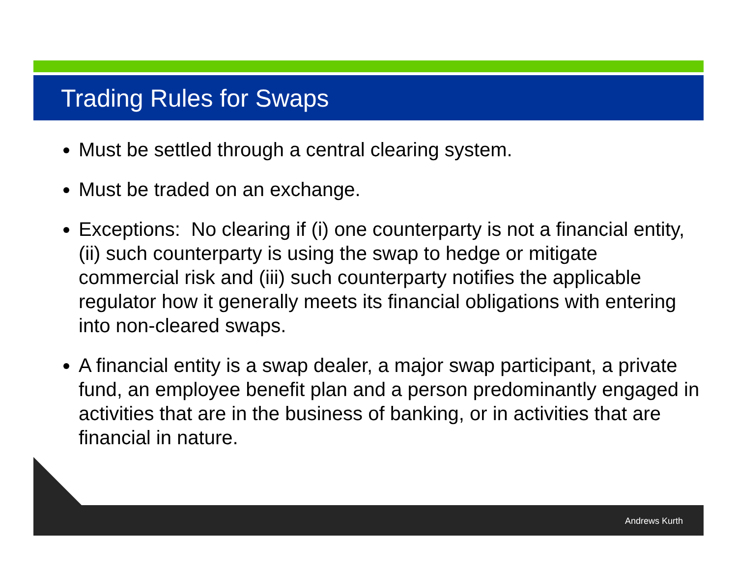Trading Rules for Swaps
Must be settled through a central clearing system.
Must be traded on an exchange.
Exceptions: No clearing if (i) one counterparty is not a financial entity, (ii) such counterparty is using the swap to hedge or mitigate commercial risk and (iii) such counterparty notifies the applicable regulator how it generally meets its financial obligations with entering into non-cleared swaps.
A financial entity is a swap dealer, a major swap participant, a private fund, an employee benefit plan and a person predominantly engaged in activities that are in the business of banking, or in activities that are financial in nature.
Andrews Kurth